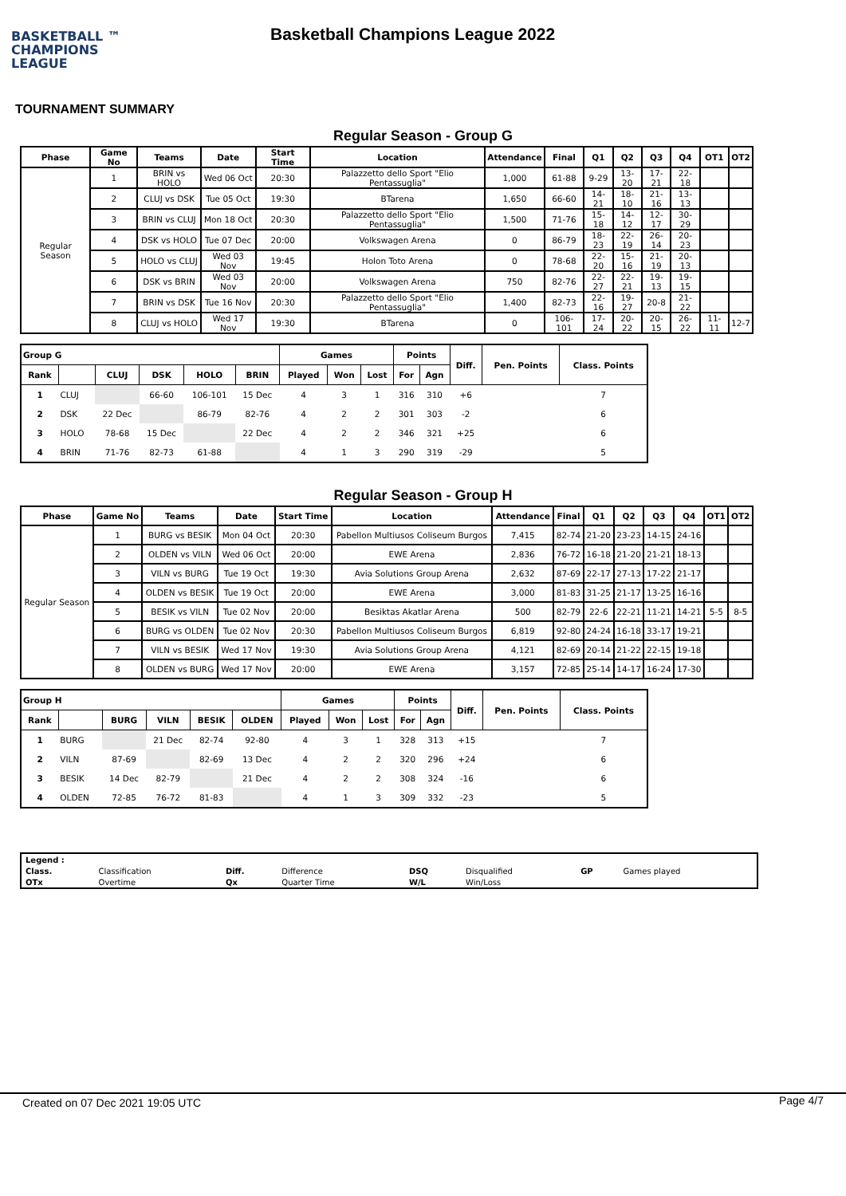BASKETBALL ™
CHAMPIONS
LEAGUE
Basketball Champions League 2022
TOURNAMENT SUMMARY
Regular Season - Group G
| Phase | Game No | Teams | Date | Start Time | Location | Attendance | Final | Q1 | Q2 | Q3 | Q4 | OT1 | OT2 |
| --- | --- | --- | --- | --- | --- | --- | --- | --- | --- | --- | --- | --- | --- |
| Regular Season | 1 | BRIN vs HOLO | Wed 06 Oct | 20:30 | Palazzetto dello Sport "Elio Pentassuglia" | 1,000 | 61-88 | 9-29 | 13-20 | 17-21 | 22-18 | | |
| | 2 | CLUJ vs DSK | Tue 05 Oct | 19:30 | BTarena | 1,650 | 66-60 | 14-21 | 18-10 | 21-16 | 13-13 | | |
| | 3 | BRIN vs CLUJ | Mon 18 Oct | 20:30 | Palazzetto dello Sport "Elio Pentassuglia" | 1,500 | 71-76 | 15-18 | 14-12 | 12-17 | 30-29 | | |
| | 4 | DSK vs HOLO | Tue 07 Dec | 20:00 | Volkswagen Arena | 0 | 86-79 | 18-23 | 22-19 | 26-14 | 20-23 | | |
| | 5 | HOLO vs CLUJ | Wed 03 Nov | 19:45 | Holon Toto Arena | 0 | 78-68 | 22-20 | 15-16 | 21-19 | 20-13 | | |
| | 6 | DSK vs BRIN | Wed 03 Nov | 20:00 | Volkswagen Arena | 750 | 82-76 | 22-27 | 22-21 | 19-13 | 19-15 | | |
| | 7 | BRIN vs DSK | Tue 16 Nov | 20:30 | Palazzetto dello Sport "Elio Pentassuglia" | 1,400 | 82-73 | 22-16 | 19-27 | 20-8 | 21-22 | | |
| | 8 | CLUJ vs HOLO | Wed 17 Nov | 19:30 | BTarena | 0 | 106-101 | 17-24 | 20-22 | 20-15 | 26-22 | 11-11 | 12-7 |
| Group G | | | | | | Games | | | Points | | Diff. | Pen. Points | Class. Points |
| --- | --- | --- | --- | --- | --- | --- | --- | --- | --- | --- | --- | --- | --- |
| Rank | | CLUJ | DSK | HOLO | BRIN | Played | Won | Lost | For | Agn | | | |
| 1 | CLUJ | | 66-60 | 106-101 | 15 Dec | 4 | 3 | 1 | 316 | 310 | +6 | | 7 |
| 2 | DSK | 22 Dec | | 86-79 | 82-76 | 4 | 2 | 2 | 301 | 303 | -2 | | 6 |
| 3 | HOLO | 78-68 | 15 Dec | | 22 Dec | 4 | 2 | 2 | 346 | 321 | +25 | | 6 |
| 4 | BRIN | 71-76 | 82-73 | 61-88 | | 4 | 1 | 3 | 290 | 319 | -29 | | 5 |
Regular Season - Group H
| Phase | Game No | Teams | Date | Start Time | Location | Attendance | Final | Q1 | Q2 | Q3 | Q4 | OT1 | OT2 |
| --- | --- | --- | --- | --- | --- | --- | --- | --- | --- | --- | --- | --- | --- |
| Regular Season | 1 | BURG vs BESIK | Mon 04 Oct | 20:30 | Pabellon Multiusos Coliseum Burgos | 7,415 | 82-74 | 21-20 | 23-23 | 14-15 | 24-16 | | |
| | 2 | OLDEN vs VILN | Wed 06 Oct | 20:00 | EWE Arena | 2,836 | 76-72 | 16-18 | 21-20 | 21-21 | 18-13 | | |
| | 3 | VILN vs BURG | Tue 19 Oct | 19:30 | Avia Solutions Group Arena | 2,632 | 87-69 | 22-17 | 27-13 | 17-22 | 21-17 | | |
| | 4 | OLDEN vs BESIK | Tue 19 Oct | 20:00 | EWE Arena | 3,000 | 81-83 | 31-25 | 21-17 | 13-25 | 16-16 | | |
| | 5 | BESIK vs VILN | Tue 02 Nov | 20:00 | Besiktas Akatlar Arena | 500 | 82-79 | 22-6 | 22-21 | 11-21 | 14-21 | 5-5 | 8-5 |
| | 6 | BURG vs OLDEN | Tue 02 Nov | 20:30 | Pabellon Multiusos Coliseum Burgos | 6,819 | 92-80 | 24-24 | 16-18 | 33-17 | 19-21 | | |
| | 7 | VILN vs BESIK | Wed 17 Nov | 19:30 | Avia Solutions Group Arena | 4,121 | 82-69 | 20-14 | 21-22 | 22-15 | 19-18 | | |
| | 8 | OLDEN vs BURG | Wed 17 Nov | 20:00 | EWE Arena | 3,157 | 72-85 | 25-14 | 14-17 | 16-24 | 17-30 | | |
| Group H | | | | | | Games | | | Points | | Diff. | Pen. Points | Class. Points |
| --- | --- | --- | --- | --- | --- | --- | --- | --- | --- | --- | --- | --- | --- |
| Rank | | BURG | VILN | BESIK | OLDEN | Played | Won | Lost | For | Agn | | | |
| 1 | BURG | | 21 Dec | 82-74 | 92-80 | 4 | 3 | 1 | 328 | 313 | +15 | | 7 |
| 2 | VILN | 87-69 | | 82-69 | 13 Dec | 4 | 2 | 2 | 320 | 296 | +24 | | 6 |
| 3 | BESIK | 14 Dec | 82-79 | | 21 Dec | 4 | 2 | 2 | 308 | 324 | -16 | | 6 |
| 4 | OLDEN | 72-85 | 76-72 | 81-83 | | 4 | 1 | 3 | 309 | 332 | -23 | | 5 |
| Legend : | | | | | | | |
| Class. | Classification | Diff. | Difference | DSQ | Disqualified | GP | Games played |
| OTx | Overtime | Qx | Quarter Time | W/L | Win/Loss | | |
Created on 07 Dec 2021 19:05 UTC Page 4/7